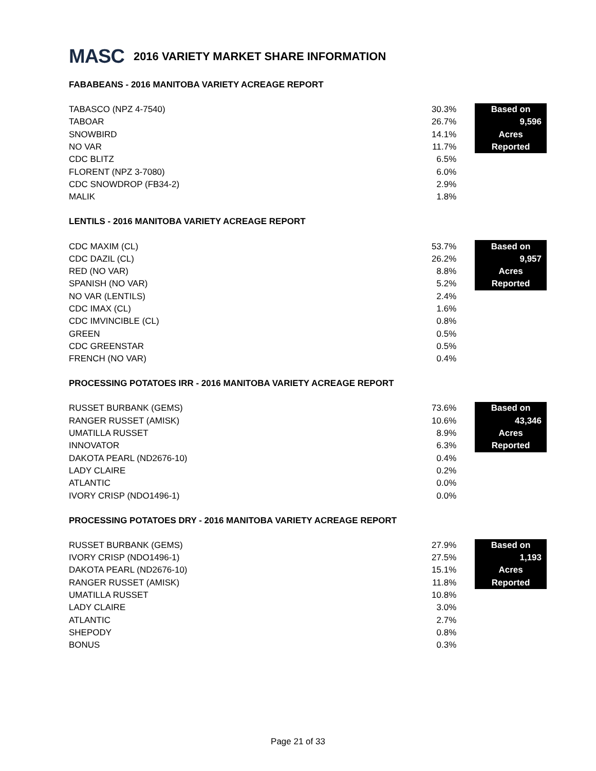MASC 2016 VARIETY MARKET SHARE INFORMATION
FABABEANS - 2016 MANITOBA VARIETY ACREAGE REPORT
| TABASCO (NPZ 4-7540) | 30.3% | | Based on |
| TABOAR | 26.7% | | 9,596 |
| SNOWBIRD | 14.1% | | Acres |
| NO VAR | 11.7% | | Reported |
| CDC BLITZ | 6.5% | | |
| FLORENT (NPZ 3-7080) | 6.0% | | |
| CDC SNOWDROP (FB34-2) | 2.9% | | |
| MALIK | 1.8% | | |
LENTILS - 2016 MANITOBA VARIETY ACREAGE REPORT
| CDC MAXIM (CL) | 53.7% | | Based on |
| CDC DAZIL (CL) | 26.2% | | 9,957 |
| RED (NO VAR) | 8.8% | | Acres |
| SPANISH (NO VAR) | 5.2% | | Reported |
| NO VAR (LENTILS) | 2.4% | | |
| CDC IMAX (CL) | 1.6% | | |
| CDC IMVINCIBLE (CL) | 0.8% | | |
| GREEN | 0.5% | | |
| CDC GREENSTAR | 0.5% | | |
| FRENCH (NO VAR) | 0.4% | | |
PROCESSING POTATOES IRR - 2016 MANITOBA VARIETY ACREAGE REPORT
| RUSSET BURBANK (GEMS) | 73.6% | | Based on |
| RANGER RUSSET (AMISK) | 10.6% | | 43,346 |
| UMATILLA RUSSET | 8.9% | | Acres |
| INNOVATOR | 6.3% | | Reported |
| DAKOTA PEARL (ND2676-10) | 0.4% | | |
| LADY CLAIRE | 0.2% | | |
| ATLANTIC | 0.0% | | |
| IVORY CRISP (NDO1496-1) | 0.0% | | |
PROCESSING POTATOES DRY - 2016 MANITOBA VARIETY ACREAGE REPORT
| RUSSET BURBANK (GEMS) | 27.9% | | Based on |
| IVORY CRISP (NDO1496-1) | 27.5% | | 1,193 |
| DAKOTA PEARL (ND2676-10) | 15.1% | | Acres |
| RANGER RUSSET (AMISK) | 11.8% | | Reported |
| UMATILLA RUSSET | 10.8% | | |
| LADY CLAIRE | 3.0% | | |
| ATLANTIC | 2.7% | | |
| SHEPODY | 0.8% | | |
| BONUS | 0.3% | | |
Page 21 of 33